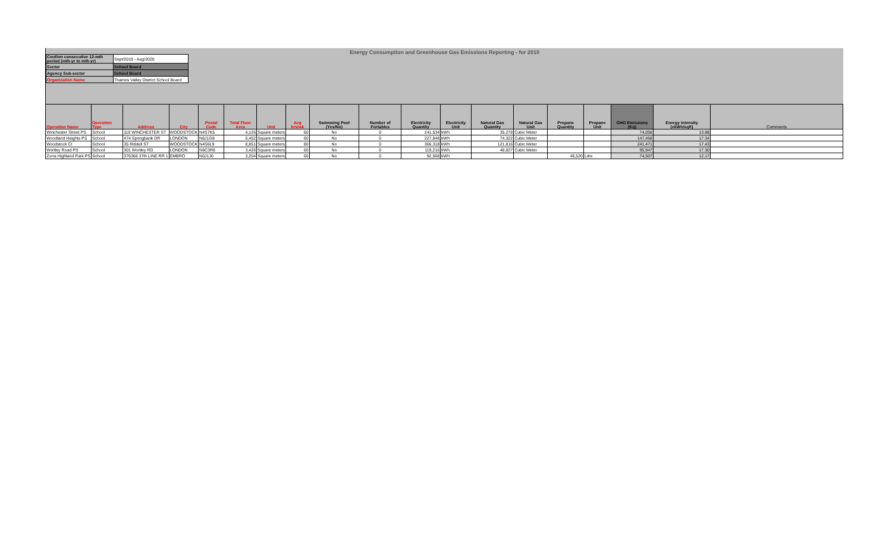Energy Consumption and Greenhouse Gas Emissions Reporting - for 2019
| Confirm consecutive 12-mth period (mth-yr to mth-yr) | Sept/2019 - Aug/2020 |
| Sector | School Board |
| Agency Sub-sector | School Board |
| Organization Name | Thames Valley District School Board |
| Operation Name | Operation Type | Address | City | Postal Code | Total Floor Area | Unit | Avg hrs/wk | Swimming Pool (Yes/No) | Number of Portables | Electricity Quantity | Electricity Unit | Natural Gas Quantity | Natural Gas Unit | Propane Quantity | Propane Unit | GHG Emissions (Kg) | Energy Intensity (ekWh/sqft) | Comments |
| --- | --- | --- | --- | --- | --- | --- | --- | --- | --- | --- | --- | --- | --- | --- | --- | --- | --- | --- |
| Winchester Street PS | School | 110 WINCHESTER ST | WOODSTOCK | N4S7K5 | 4,126 | Square meters | 60 | No | 0 | 241,534 | kWh | 35,278 | Cubic Meter | | | 74,058 | 13.88 | |
| Woodland Heights PS | School | 474 Springbank DR | LONDON | N6J1G8 | 5,452 | Square meters | 60 | No | 0 | 227,848 | kWh | 74,322 | Cubic Meter | | | 147,458 | 17.34 | |
| Woodstock CI | School | 35 Riddell ST | WOODSTOCK | N4S6L9 | 8,851 | Square meters | 80 | No | 0 | 366,318 | kWh | 121,816 | Cubic Meter | | | 241,471 | 17.43 | |
| Wortley Road PS | School | 301 Wortley RD | LONDON | N6C3R6 | 3,426 | Square meters | 60 | No | 0 | 119,216 | kWh | 48,827 | Cubic Meter | | | 95,947 | 17.30 | |
| Zorra Highland Park PS | School | 376368 37th LINE RR 1 | EMBRO | N0J1J0 | 3,204 | Square meters | 60 | No | 0 | 92,568 | kWh | | | 46,520 | Litre | 74,507 | 12.17 | |